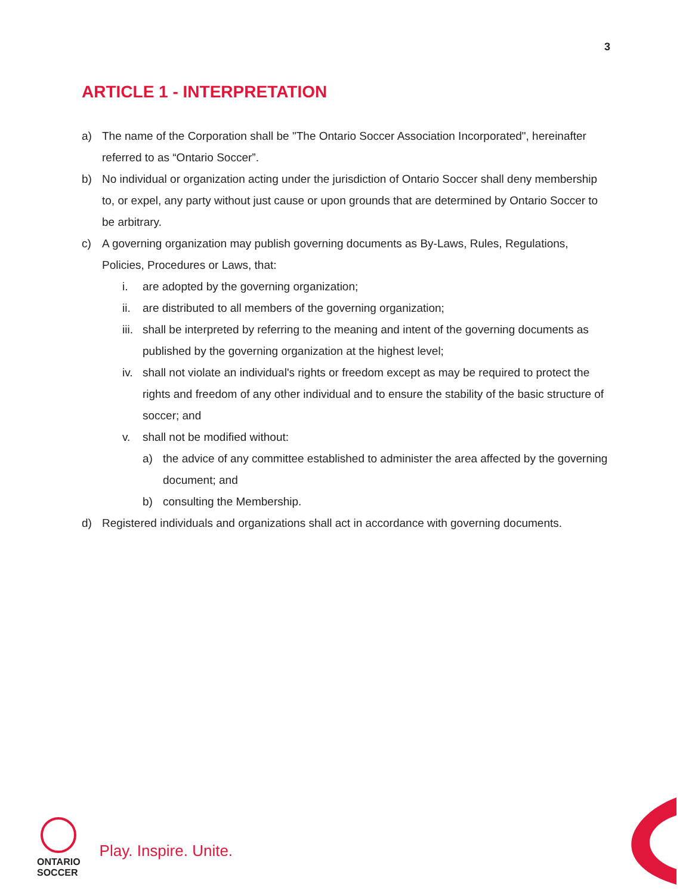3
ARTICLE 1 - INTERPRETATION
a) The name of the Corporation shall be "The Ontario Soccer Association Incorporated", hereinafter referred to as “Ontario Soccer”.
b) No individual or organization acting under the jurisdiction of Ontario Soccer shall deny membership to, or expel, any party without just cause or upon grounds that are determined by Ontario Soccer to be arbitrary.
c) A governing organization may publish governing documents as By-Laws, Rules, Regulations, Policies, Procedures or Laws, that:
i. are adopted by the governing organization;
ii. are distributed to all members of the governing organization;
iii. shall be interpreted by referring to the meaning and intent of the governing documents as published by the governing organization at the highest level;
iv. shall not violate an individual's rights or freedom except as may be required to protect the rights and freedom of any other individual and to ensure the stability of the basic structure of soccer; and
v. shall not be modified without:
a) the advice of any committee established to administer the area affected by the governing document; and
b) consulting the Membership.
d) Registered individuals and organizations shall act in accordance with governing documents.
ONTARIO
SOCCER
Play. Inspire. Unite.